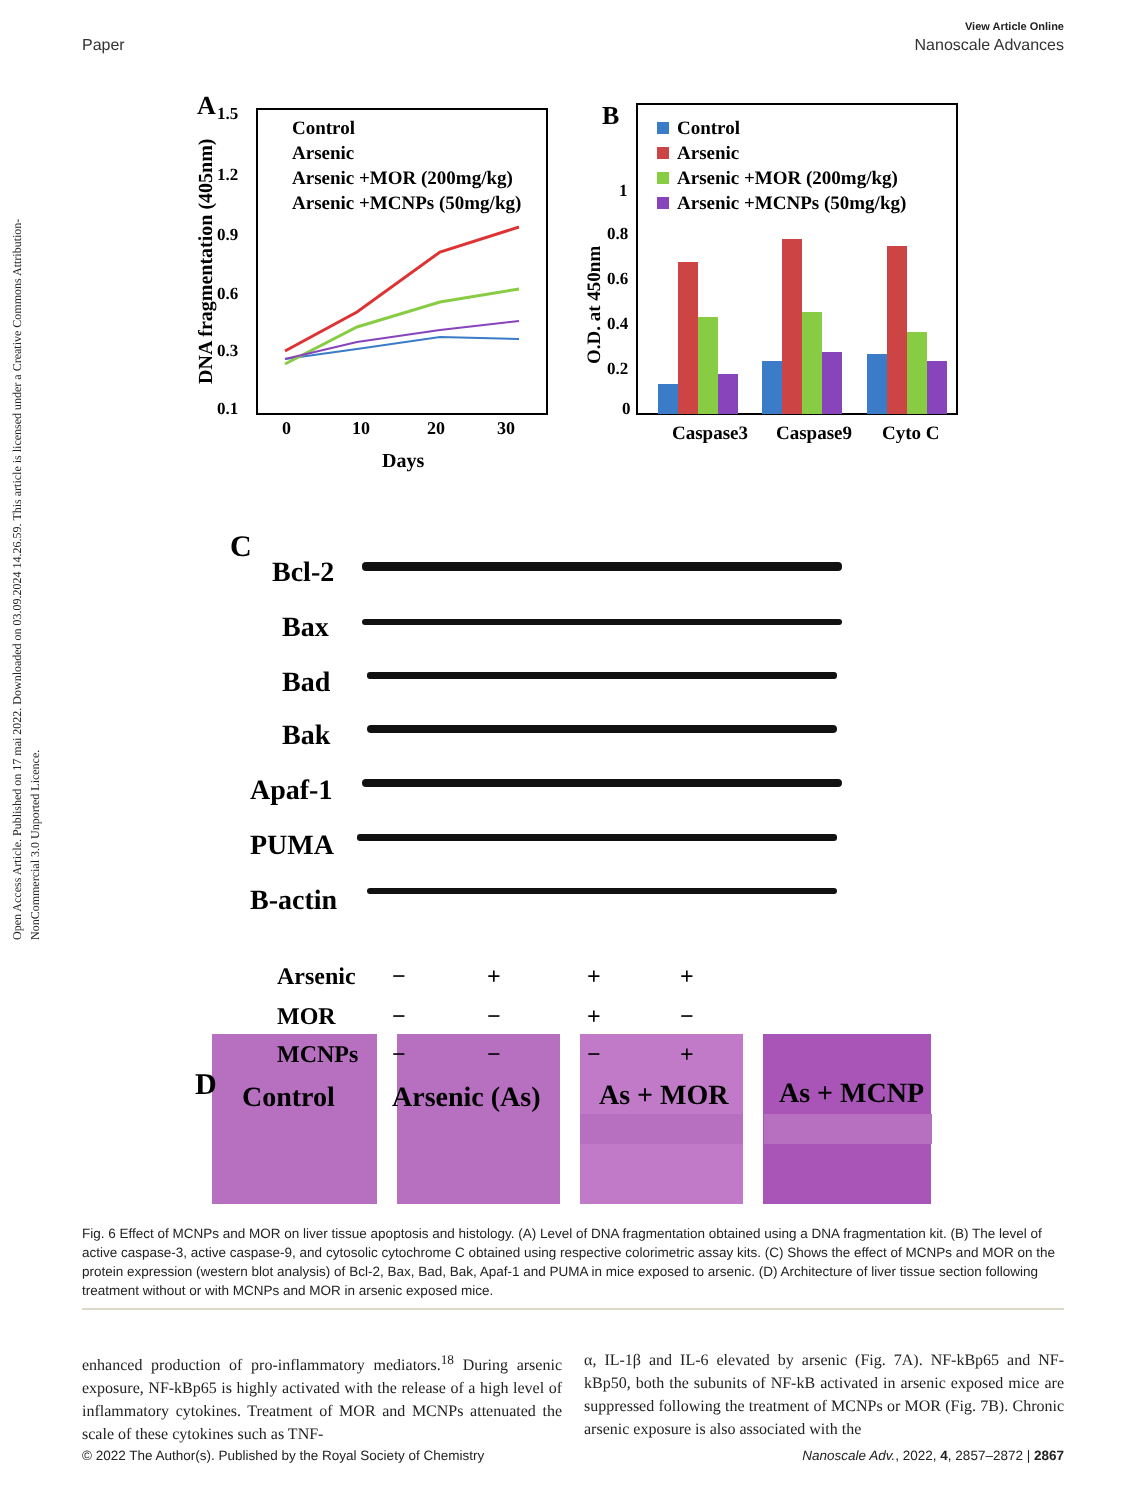Open Access Article. Published on 17 mai 2022. Downloaded on 03.09.2024 14.26.59. This article is licensed under a Creative Commons Attribution-NonCommercial 3.0 Unported Licence.
View Article Online
Paper Nanoscale Advances
A
1.5
1.2
0.9
0.6
0.3
0.1
0
10
20
30
Days
DNA fragmentation (405nm)
Control
Arsenic
Arsenic +MOR (200mg/kg)
Arsenic +MCNPs (50mg/kg)
B
Control
Arsenic
Arsenic +MOR (200mg/kg)
Arsenic +MCNPs (50mg/kg)
0
0.2
0.4
0.6
0.8
1
O.D. at 450nm
Caspase3
Caspase9
Cyto C
C
Bcl-2
Bax
Bad
Bak
Apaf-1
PUMA
B-actin
Arsenic
MOR
MCNPs
−
+
+
+
−
−
+
−
−
−
−
+
D
Control
Arsenic (As)
As + MOR
As + MCNP
Fig. 6 Effect of MCNPs and MOR on liver tissue apoptosis and histology. (A) Level of DNA fragmentation obtained using a DNA fragmentation kit. (B) The level of active caspase-3, active caspase-9, and cytosolic cytochrome C obtained using respective colorimetric assay kits. (C) Shows the effect of MCNPs and MOR on the protein expression (western blot analysis) of Bcl-2, Bax, Bad, Bak, Apaf-1 and PUMA in mice exposed to arsenic. (D) Architecture of liver tissue section following treatment without or with MCNPs and MOR in arsenic exposed mice.
enhanced production of pro-inflammatory mediators.<sup>18</sup> During arsenic exposure, NF-kBp65 is highly activated with the release of a high level of inflammatory cytokines. Treatment of MOR and MCNPs attenuated the scale of these cytokines such as TNF-
α, IL-1β and IL-6 elevated by arsenic (Fig. 7A). NF-kBp65 and NF-kBp50, both the subunits of NF-kB activated in arsenic exposed mice are suppressed following the treatment of MCNPs or MOR (Fig. 7B). Chronic arsenic exposure is also associated with the
© 2022 The Author(s). Published by the Royal Society of Chemistry Nanoscale Adv., 2022, 4, 2857–2872 | 2867